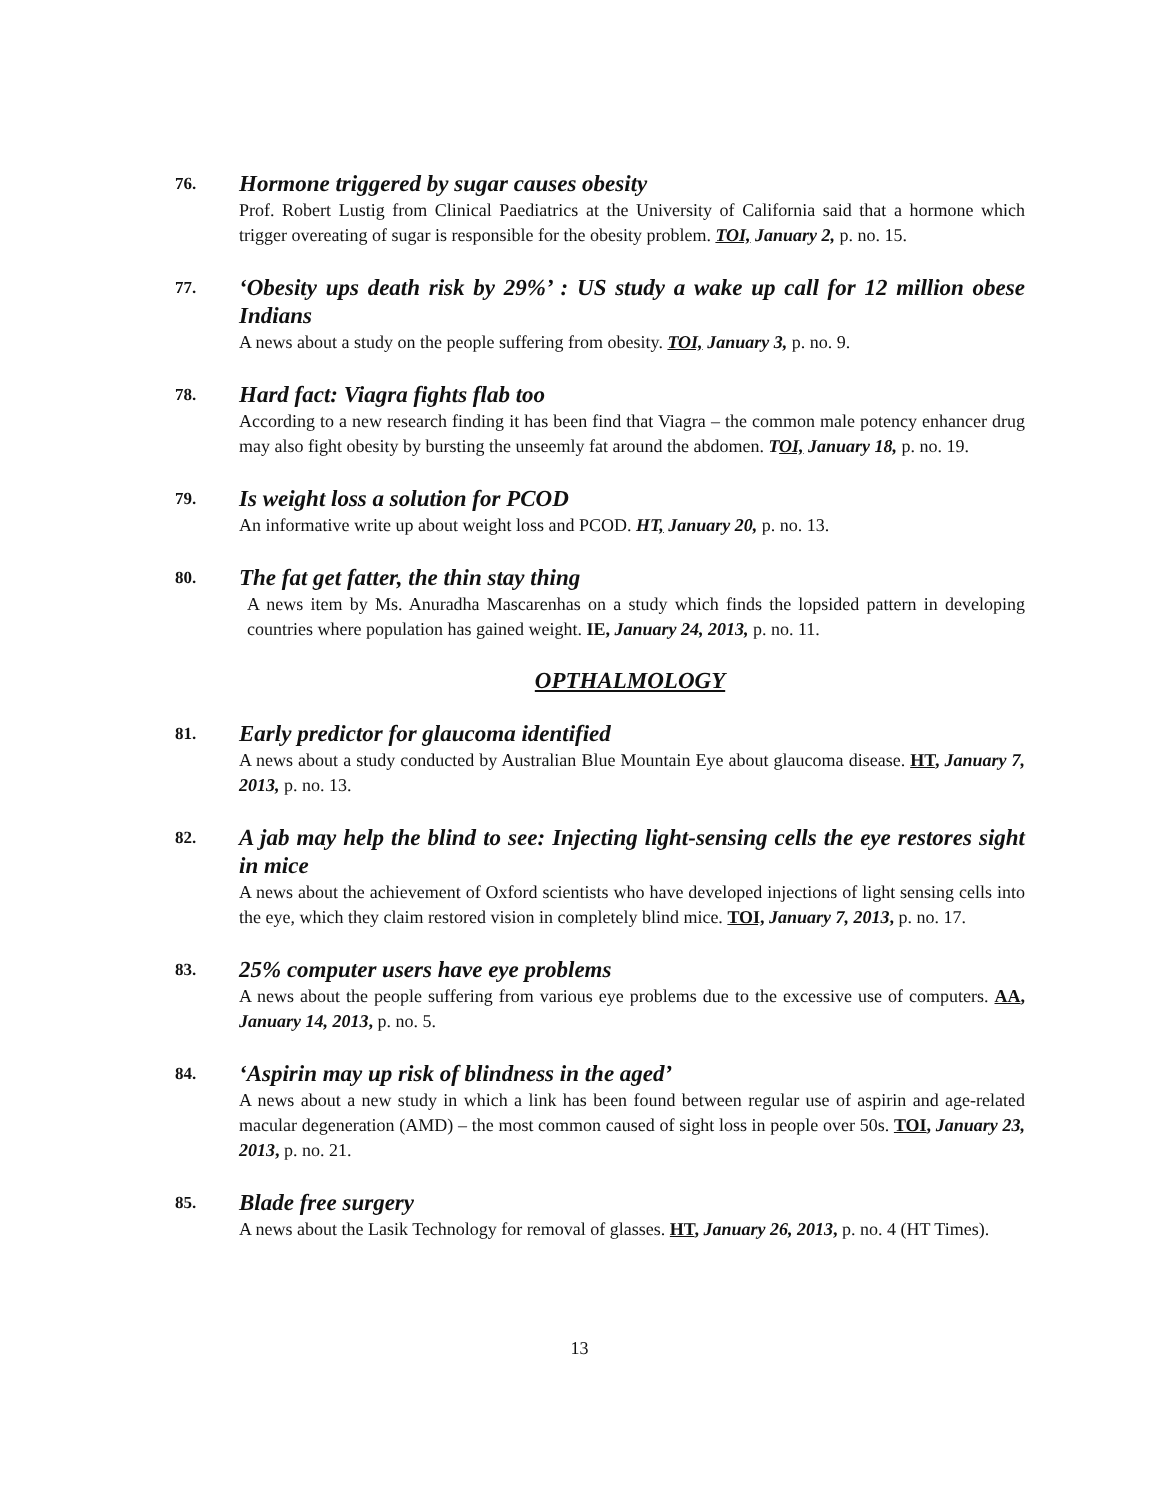76.
Hormone triggered by sugar causes obesity
Prof. Robert Lustig from Clinical Paediatrics at the University of California said that a hormone which trigger overeating of sugar is responsible for the obesity problem. TOI, January 2, p. no. 15.
77.
‘Obesity ups death risk by 29%’ : US study a wake up call for 12 million obese Indians
A news about a study on the people suffering from obesity. TOI, January 3, p. no. 9.
78.
Hard fact: Viagra fights flab too
According to a new research finding it has been find that Viagra – the common male potency enhancer drug may also fight obesity by bursting the unseemly fat around the abdomen. TOI, January 18, p. no. 19.
79.
Is weight loss a solution for PCOD
An informative write up about weight loss and PCOD. HT, January 20, p. no. 13.
80.
The fat get fatter, the thin stay thing
A news item by Ms. Anuradha Mascarenhas on a study which finds the lopsided pattern in developing countries where population has gained weight. IE, January 24, 2013, p. no. 11.
OPTHALMOLOGY
81.
Early predictor for glaucoma identified
A news about a study conducted by Australian Blue Mountain Eye about glaucoma disease. HT, January 7, 2013, p. no. 13.
82.
A jab may help the blind to see: Injecting light-sensing cells the eye restores sight in mice
A news about the achievement of Oxford scientists who have developed injections of light sensing cells into the eye, which they claim restored vision in completely blind mice. TOI, January 7, 2013, p. no. 17.
83.
25% computer users have eye problems
A news about the people suffering from various eye problems due to the excessive use of computers. AA, January 14, 2013, p. no. 5.
84.
‘Aspirin may up risk of blindness in the aged’
A news about a new study in which a link has been found between regular use of aspirin and age-related macular degeneration (AMD) – the most common caused of sight loss in people over 50s. TOI, January 23, 2013, p. no. 21.
85.
Blade free surgery
A news about the Lasik Technology for removal of glasses. HT, January 26, 2013, p. no. 4 (HT Times).
13